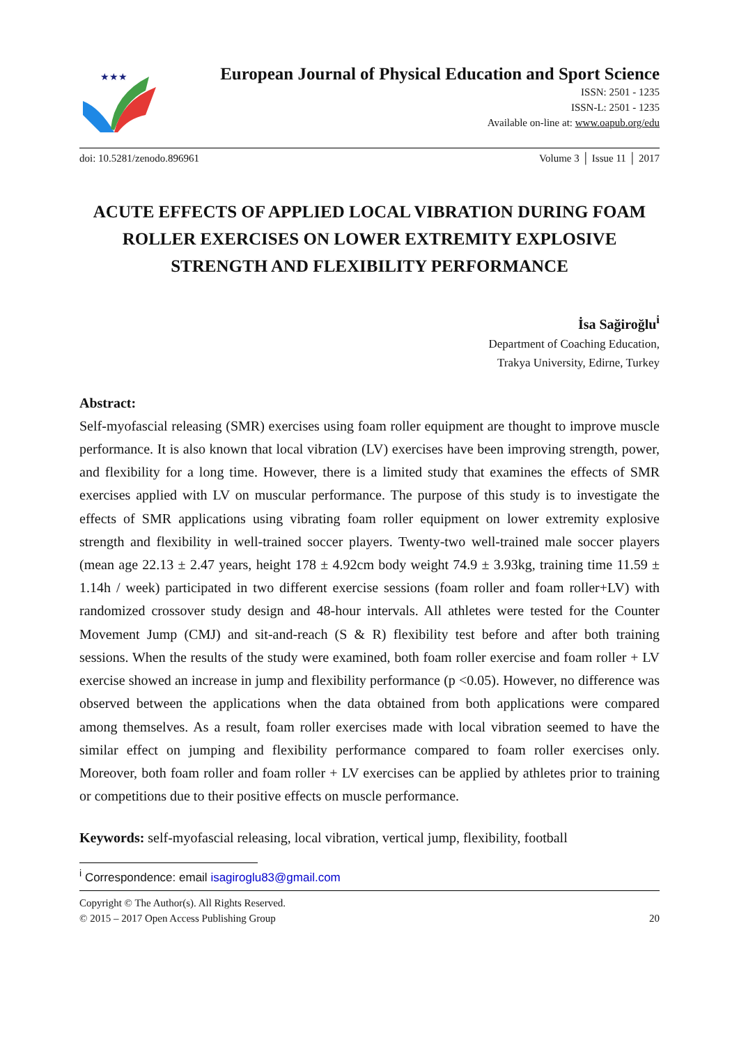★★★
European Journal of Physical Education and Sport Science
ISSN: 2501 - 1235
ISSN-L: 2501 - 1235
Available on-line at: www.oapub.org/edu
doi: 10.5281/zenodo.896961 Volume 3 │ Issue 11 │ 2017
ACUTE EFFECTS OF APPLIED LOCAL VIBRATION DURING FOAM ROLLER EXERCISES ON LOWER EXTREMITY EXPLOSIVE STRENGTH AND FLEXIBILITY PERFORMANCE
İsa Sağiroğlu<sup>i</sup>
Department of Coaching Education,
Trakya University, Edirne, Turkey
Abstract:
Self-myofascial releasing (SMR) exercises using foam roller equipment are thought to improve muscle performance. It is also known that local vibration (LV) exercises have been improving strength, power, and flexibility for a long time. However, there is a limited study that examines the effects of SMR exercises applied with LV on muscular performance. The purpose of this study is to investigate the effects of SMR applications using vibrating foam roller equipment on lower extremity explosive strength and flexibility in well-trained soccer players. Twenty-two well-trained male soccer players (mean age 22.13 ± 2.47 years, height 178 ± 4.92cm body weight 74.9 ± 3.93kg, training time 11.59 ± 1.14h / week) participated in two different exercise sessions (foam roller and foam roller+LV) with randomized crossover study design and 48-hour intervals. All athletes were tested for the Counter Movement Jump (CMJ) and sit-and-reach (S & R) flexibility test before and after both training sessions. When the results of the study were examined, both foam roller exercise and foam roller + LV exercise showed an increase in jump and flexibility performance (p <0.05). However, no difference was observed between the applications when the data obtained from both applications were compared among themselves. As a result, foam roller exercises made with local vibration seemed to have the similar effect on jumping and flexibility performance compared to foam roller exercises only. Moreover, both foam roller and foam roller + LV exercises can be applied by athletes prior to training or competitions due to their positive effects on muscle performance.
Keywords: self-myofascial releasing, local vibration, vertical jump, flexibility, football
<sup>i</sup> Correspondence: email isagiroglu83@gmail.com
Copyright © The Author(s). All Rights Reserved.
© 2015 – 2017 Open Access Publishing Group 20